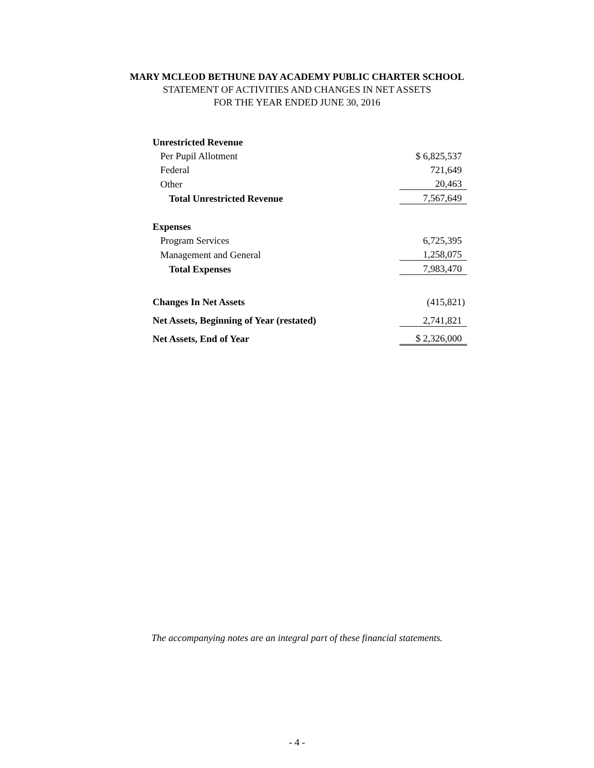MARY MCLEOD BETHUNE DAY ACADEMY PUBLIC CHARTER SCHOOL
STATEMENT OF ACTIVITIES AND CHANGES IN NET ASSETS
FOR THE YEAR ENDED JUNE 30, 2016
| Unrestricted Revenue | |
| Per Pupil Allotment | $ 6,825,537 |
| Federal | 721,649 |
| Other | 20,463 |
| Total Unrestricted Revenue | 7,567,649 |
| Expenses | |
| Program Services | 6,725,395 |
| Management and General | 1,258,075 |
| Total Expenses | 7,983,470 |
| Changes In Net Assets | (415,821) |
| Net Assets, Beginning of Year (restated) | 2,741,821 |
| Net Assets, End of Year | $ 2,326,000 |
The accompanying notes are an integral part of these financial statements.
- 4 -